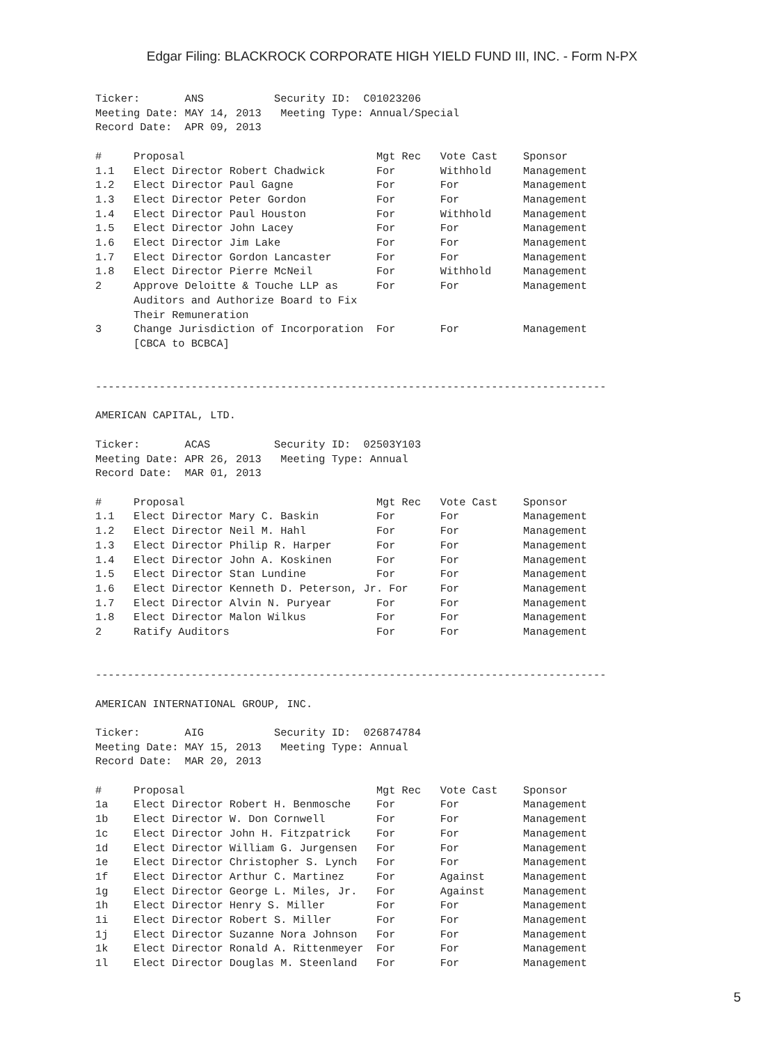Edgar Filing: BLACKROCK CORPORATE HIGH YIELD FUND III, INC. - Form N-PX
Ticker:       ANS           Security ID:  C01023206
Meeting Date: MAY 14, 2013   Meeting Type: Annual/Special
Record Date:  APR 09, 2013

#     Proposal                              Mgt Rec   Vote Cast    Sponsor
1.1   Elect Director Robert Chadwick        For       Withhold     Management
1.2   Elect Director Paul Gagne             For       For          Management
1.3   Elect Director Peter Gordon           For       For          Management
1.4   Elect Director Paul Houston           For       Withhold     Management
1.5   Elect Director John Lacey             For       For          Management
1.6   Elect Director Jim Lake               For       For          Management
1.7   Elect Director Gordon Lancaster       For       For          Management
1.8   Elect Director Pierre McNeil          For       Withhold     Management
2     Approve Deloitte & Touche LLP as      For       For          Management
      Auditors and Authorize Board to Fix
      Their Remuneration
3     Change Jurisdiction of Incorporation  For       For          Management
      [CBCA to BCBCA]


--------------------------------------------------------------------------------

AMERICAN CAPITAL, LTD.

Ticker:       ACAS          Security ID:  02503Y103
Meeting Date: APR 26, 2013   Meeting Type: Annual
Record Date:  MAR 01, 2013

#     Proposal                              Mgt Rec   Vote Cast    Sponsor
1.1   Elect Director Mary C. Baskin         For       For          Management
1.2   Elect Director Neil M. Hahl           For       For          Management
1.3   Elect Director Philip R. Harper       For       For          Management
1.4   Elect Director John A. Koskinen       For       For          Management
1.5   Elect Director Stan Lundine           For       For          Management
1.6   Elect Director Kenneth D. Peterson, Jr. For     For          Management
1.7   Elect Director Alvin N. Puryear       For       For          Management
1.8   Elect Director Malon Wilkus           For       For          Management
2     Ratify Auditors                       For       For          Management


--------------------------------------------------------------------------------

AMERICAN INTERNATIONAL GROUP, INC.

Ticker:       AIG           Security ID:  026874784
Meeting Date: MAY 15, 2013   Meeting Type: Annual
Record Date:  MAR 20, 2013

#     Proposal                              Mgt Rec   Vote Cast    Sponsor
1a    Elect Director Robert H. Benmosche    For       For          Management
1b    Elect Director W. Don Cornwell        For       For          Management
1c    Elect Director John H. Fitzpatrick    For       For          Management
1d    Elect Director William G. Jurgensen   For       For          Management
1e    Elect Director Christopher S. Lynch   For       For          Management
1f    Elect Director Arthur C. Martinez     For       Against      Management
1g    Elect Director George L. Miles, Jr.   For       Against      Management
1h    Elect Director Henry S. Miller        For       For          Management
1i    Elect Director Robert S. Miller       For       For          Management
1j    Elect Director Suzanne Nora Johnson   For       For          Management
1k    Elect Director Ronald A. Rittenmeyer  For       For          Management
1l    Elect Director Douglas M. Steenland   For       For          Management
5